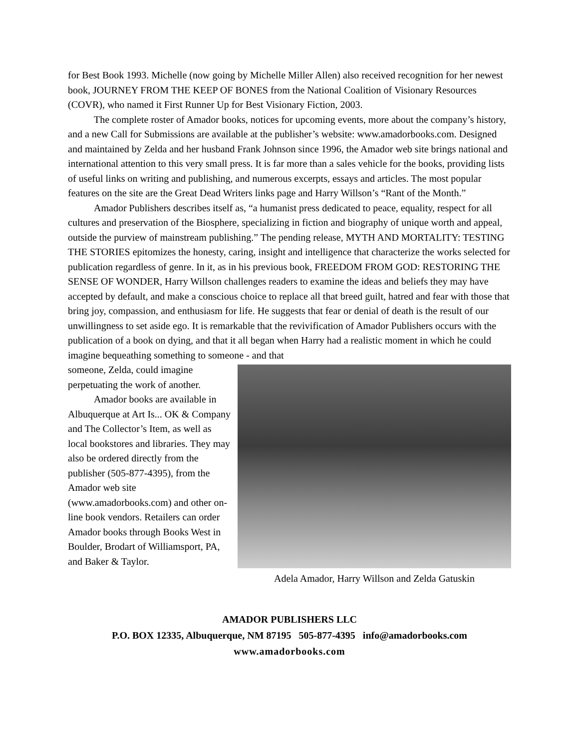for Best Book 1993. Michelle (now going by Michelle Miller Allen) also received recognition for her newest book, JOURNEY FROM THE KEEP OF BONES from the National Coalition of Visionary Resources (COVR), who named it First Runner Up for Best Visionary Fiction, 2003.
The complete roster of Amador books, notices for upcoming events, more about the company’s history, and a new Call for Submissions are available at the publisher’s website: www.amadorbooks.com. Designed and maintained by Zelda and her husband Frank Johnson since 1996, the Amador web site brings national and international attention to this very small press. It is far more than a sales vehicle for the books, providing lists of useful links on writing and publishing, and numerous excerpts, essays and articles. The most popular features on the site are the Great Dead Writers links page and Harry Willson’s “Rant of the Month.”
Amador Publishers describes itself as, “a humanist press dedicated to peace, equality, respect for all cultures and preservation of the Biosphere, specializing in fiction and biography of unique worth and appeal, outside the purview of mainstream publishing.” The pending release, MYTH AND MORTALITY: TESTING THE STORIES epitomizes the honesty, caring, insight and intelligence that characterize the works selected for publication regardless of genre. In it, as in his previous book, FREEDOM FROM GOD: RESTORING THE SENSE OF WONDER, Harry Willson challenges readers to examine the ideas and beliefs they may have accepted by default, and make a conscious choice to replace all that breed guilt, hatred and fear with those that bring joy, compassion, and enthusiasm for life. He suggests that fear or denial of death is the result of our unwillingness to set aside ego. It is remarkable that the revivification of Amador Publishers occurs with the publication of a book on dying, and that it all began when Harry had a realistic moment in which he could imagine bequeathing something to someone - and that
someone, Zelda, could imagine perpetuating the work of another.
Amador books are available in Albuquerque at Art Is... OK & Company and The Collector’s Item, as well as local bookstores and libraries. They may also be ordered directly from the publisher (505-877-4395), from the Amador web site (www.amadorbooks.com) and other on-line book vendors. Retailers can order Amador books through Books West in Boulder, Brodart of Williamsport, PA, and Baker & Taylor.
Adela Amador, Harry Willson and Zelda Gatuskin
AMADOR PUBLISHERS LLC
P.O. BOX 12335, Albuquerque, NM 87195 505-877-4395 info@amadorbooks.com
www.amadorbooks.com